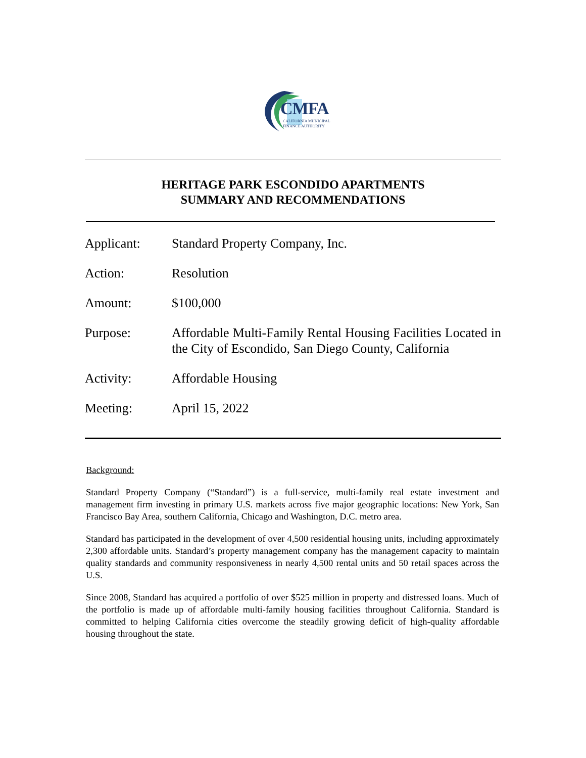CMFA
CALIFORNIA MUNICIPAL
FINANCE AUTHORITY
HERITAGE PARK ESCONDIDO APARTMENTS
SUMMARY AND RECOMMENDATIONS
| Applicant: | Standard Property Company, Inc. |
| Action: | Resolution |
| Amount: | $100,000 |
| Purpose: | Affordable Multi-Family Rental Housing Facilities Located in the City of Escondido, San Diego County, California |
| Activity: | Affordable Housing |
| Meeting: | April 15, 2022 |
Background:
Standard Property Company (“Standard”) is a full-service, multi-family real estate investment and management firm investing in primary U.S. markets across five major geographic locations: New York, San Francisco Bay Area, southern California, Chicago and Washington, D.C. metro area.
Standard has participated in the development of over 4,500 residential housing units, including approximately 2,300 affordable units. Standard’s property management company has the management capacity to maintain quality standards and community responsiveness in nearly 4,500 rental units and 50 retail spaces across the U.S.
Since 2008, Standard has acquired a portfolio of over $525 million in property and distressed loans. Much of the portfolio is made up of affordable multi-family housing facilities throughout California. Standard is committed to helping California cities overcome the steadily growing deficit of high-quality affordable housing throughout the state.